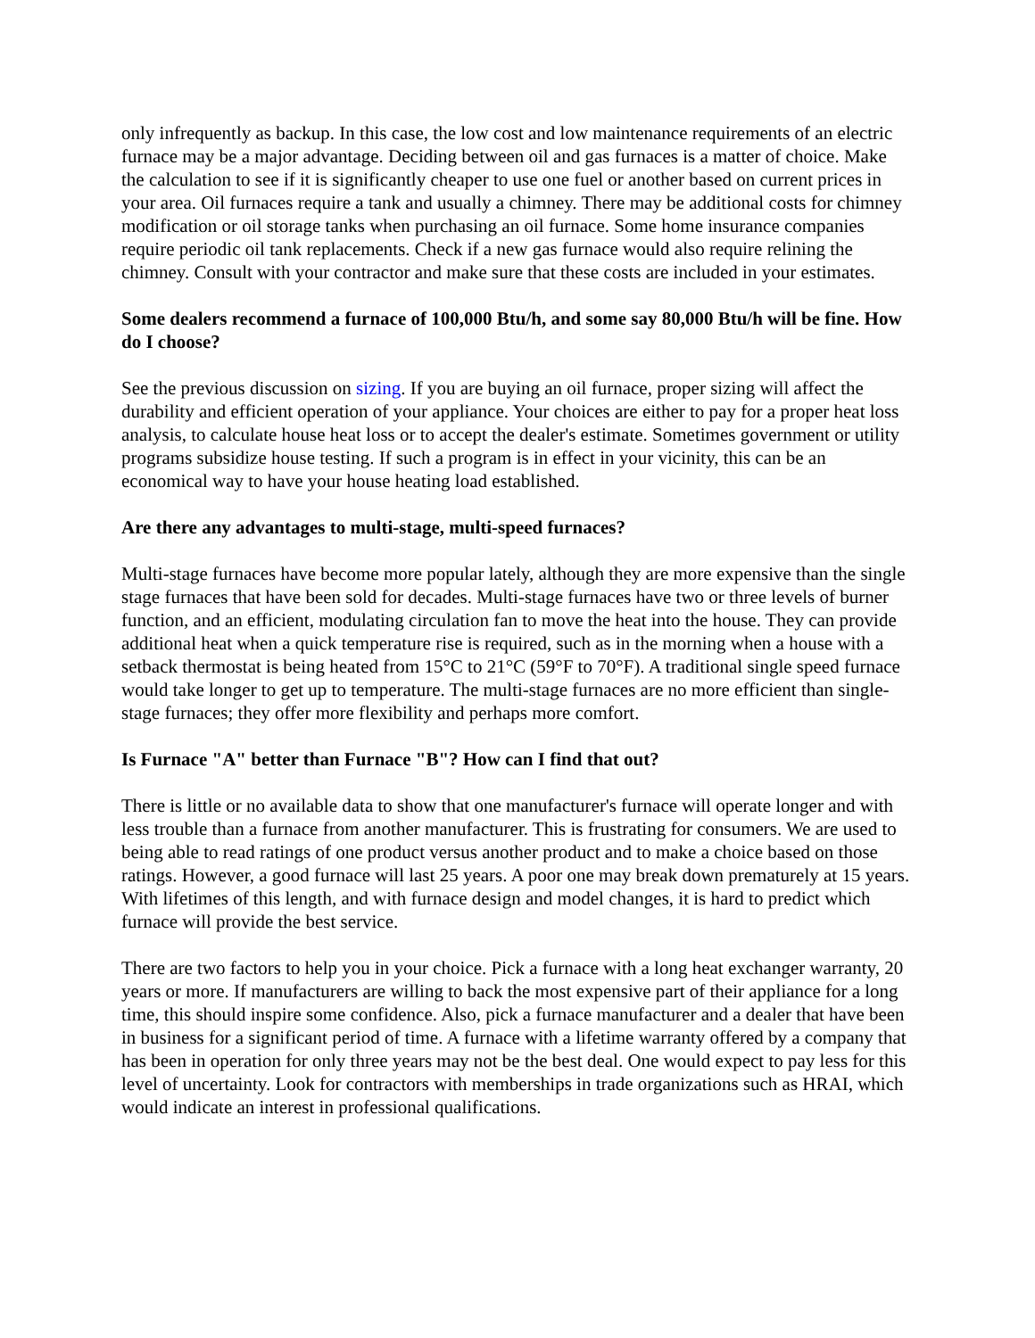only infrequently as backup. In this case, the low cost and low maintenance requirements of an electric furnace may be a major advantage. Deciding between oil and gas furnaces is a matter of choice. Make the calculation to see if it is significantly cheaper to use one fuel or another based on current prices in your area. Oil furnaces require a tank and usually a chimney. There may be additional costs for chimney modification or oil storage tanks when purchasing an oil furnace. Some home insurance companies require periodic oil tank replacements. Check if a new gas furnace would also require relining the chimney. Consult with your contractor and make sure that these costs are included in your estimates.
Some dealers recommend a furnace of 100,000 Btu/h, and some say 80,000 Btu/h will be fine. How do I choose?
See the previous discussion on sizing. If you are buying an oil furnace, proper sizing will affect the durability and efficient operation of your appliance. Your choices are either to pay for a proper heat loss analysis, to calculate house heat loss or to accept the dealer's estimate. Sometimes government or utility programs subsidize house testing. If such a program is in effect in your vicinity, this can be an economical way to have your house heating load established.
Are there any advantages to multi-stage, multi-speed furnaces?
Multi-stage furnaces have become more popular lately, although they are more expensive than the single stage furnaces that have been sold for decades. Multi-stage furnaces have two or three levels of burner function, and an efficient, modulating circulation fan to move the heat into the house. They can provide additional heat when a quick temperature rise is required, such as in the morning when a house with a setback thermostat is being heated from 15°C to 21°C (59°F to 70°F). A traditional single speed furnace would take longer to get up to temperature. The multi-stage furnaces are no more efficient than single-stage furnaces; they offer more flexibility and perhaps more comfort.
Is Furnace "A" better than Furnace "B"? How can I find that out?
There is little or no available data to show that one manufacturer's furnace will operate longer and with less trouble than a furnace from another manufacturer. This is frustrating for consumers. We are used to being able to read ratings of one product versus another product and to make a choice based on those ratings. However, a good furnace will last 25 years. A poor one may break down prematurely at 15 years. With lifetimes of this length, and with furnace design and model changes, it is hard to predict which furnace will provide the best service.
There are two factors to help you in your choice. Pick a furnace with a long heat exchanger warranty, 20 years or more. If manufacturers are willing to back the most expensive part of their appliance for a long time, this should inspire some confidence. Also, pick a furnace manufacturer and a dealer that have been in business for a significant period of time. A furnace with a lifetime warranty offered by a company that has been in operation for only three years may not be the best deal. One would expect to pay less for this level of uncertainty. Look for contractors with memberships in trade organizations such as HRAI, which would indicate an interest in professional qualifications.